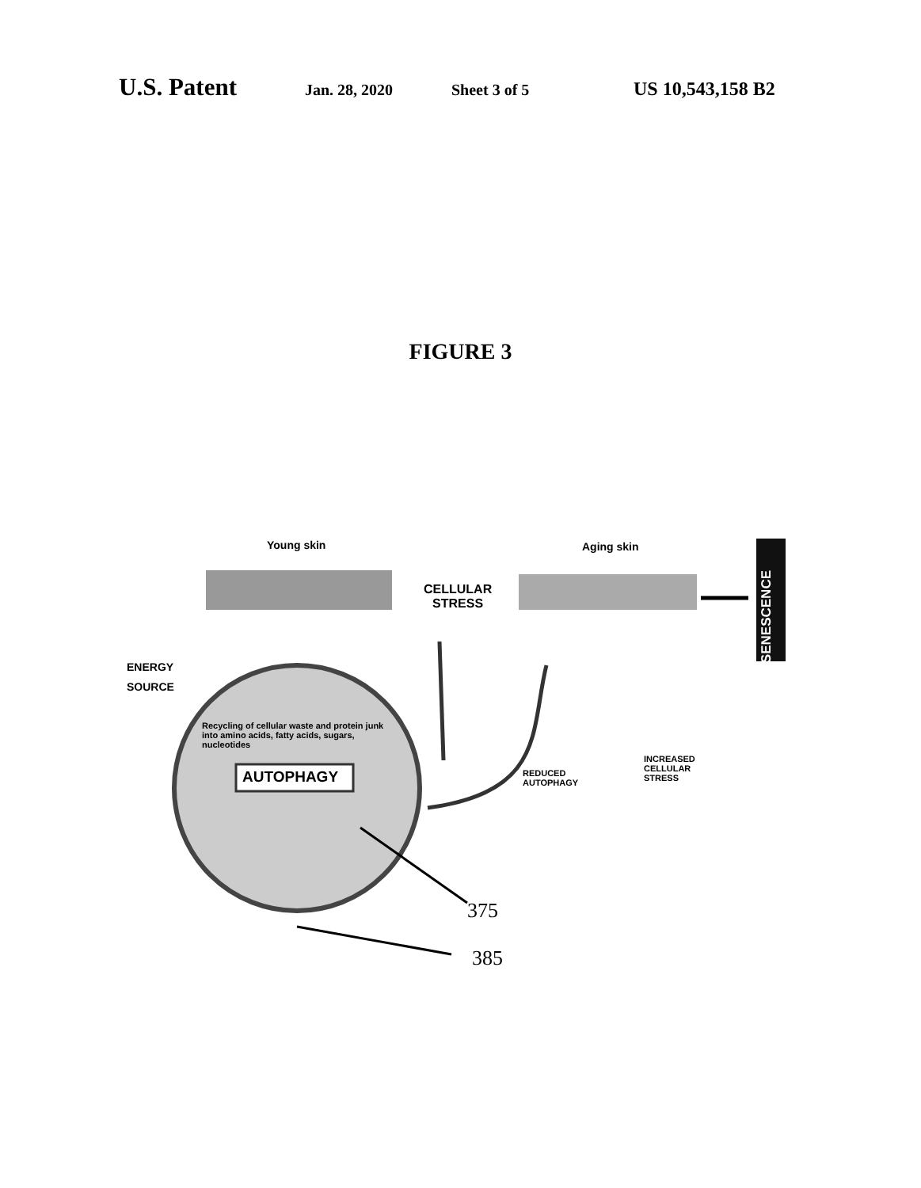U.S. Patent Jan. 28, 2020 Sheet 3 of 5 US 10,543,158 B2
FIGURE 3
Young skin Aging skin
CELLULAR
STRESS
SENESCENCE
ENERGY
SOURCE
REDUCED
AUTOPHAGY
INCREASED
CELLULAR
STRESS
AUTOPHAGY
Recycling of cellular waste and protein junk into amino acids, fatty acids, sugars, nucleotides
375
385